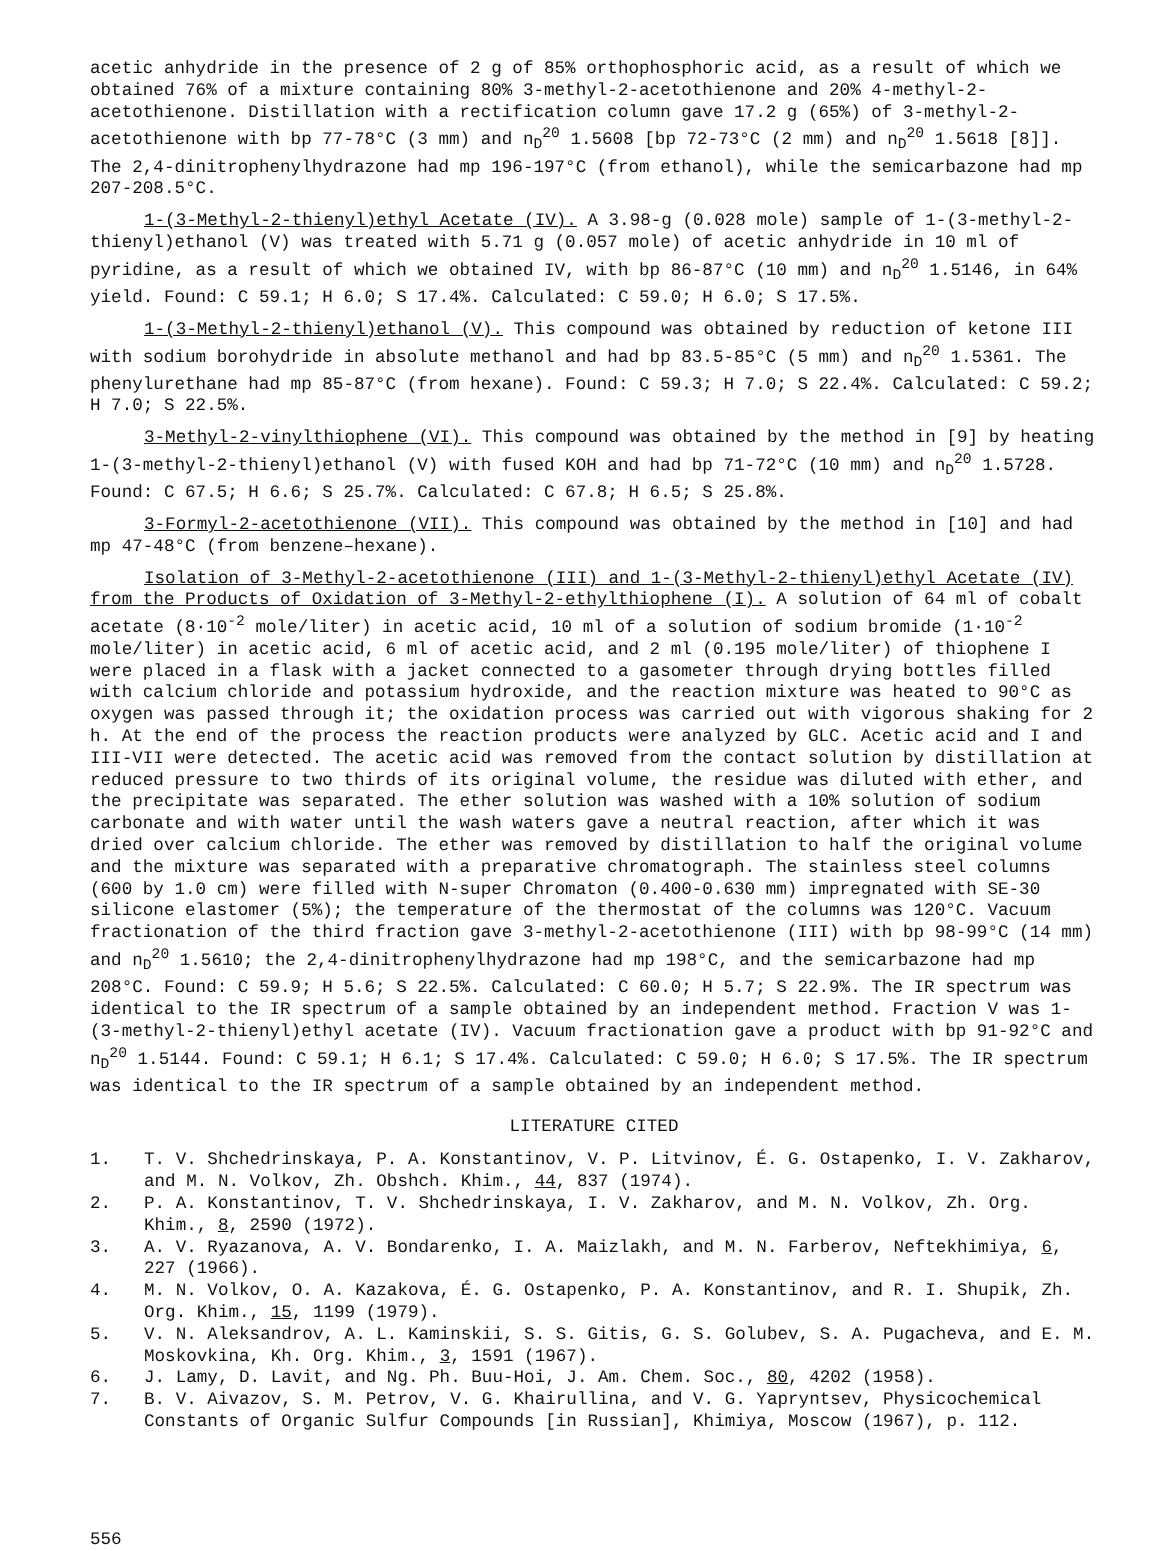acetic anhydride in the presence of 2 g of 85% orthophosphoric acid, as a result of which we obtained 76% of a mixture containing 80% 3-methyl-2-acetothienone and 20% 4-methyl-2-acetothienone. Distillation with a rectification column gave 17.2 g (65%) of 3-methyl-2-acetothienone with bp 77-78°C (3 mm) and n<sub>D</sub><sup>20</sup> 1.5608 [bp 72-73°C (2 mm) and n<sub>D</sub><sup>20</sup> 1.5618 [8]]. The 2,4-dinitrophenylhydrazone had mp 196-197°C (from ethanol), while the semicarbazone had mp 207-208.5°C.
1-(3-Methyl-2-thienyl)ethyl Acetate (IV). A 3.98-g (0.028 mole) sample of 1-(3-methyl-2-thienyl)ethanol (V) was treated with 5.71 g (0.057 mole) of acetic anhydride in 10 ml of pyridine, as a result of which we obtained IV, with bp 86-87°C (10 mm) and n<sub>D</sub><sup>20</sup> 1.5146, in 64% yield. Found: C 59.1; H 6.0; S 17.4%. Calculated: C 59.0; H 6.0; S 17.5%.
1-(3-Methyl-2-thienyl)ethanol (V). This compound was obtained by reduction of ketone III with sodium borohydride in absolute methanol and had bp 83.5-85°C (5 mm) and n<sub>D</sub><sup>20</sup> 1.5361. The phenylurethane had mp 85-87°C (from hexane). Found: C 59.3; H 7.0; S 22.4%. Calculated: C 59.2; H 7.0; S 22.5%.
3-Methyl-2-vinylthiophene (VI). This compound was obtained by the method in [9] by heating 1-(3-methyl-2-thienyl)ethanol (V) with fused KOH and had bp 71-72°C (10 mm) and n<sub>D</sub><sup>20</sup> 1.5728. Found: C 67.5; H 6.6; S 25.7%. Calculated: C 67.8; H 6.5; S 25.8%.
3-Formyl-2-acetothienone (VII). This compound was obtained by the method in [10] and had mp 47-48°C (from benzene–hexane).
Isolation of 3-Methyl-2-acetothienone (III) and 1-(3-Methyl-2-thienyl)ethyl Acetate (IV) from the Products of Oxidation of 3-Methyl-2-ethylthiophene (I). A solution of 64 ml of cobalt acetate (8·10<sup>-2</sup> mole/liter) in acetic acid, 10 ml of a solution of sodium bromide (1·10<sup>-2</sup> mole/liter) in acetic acid, 6 ml of acetic acid, and 2 ml (0.195 mole/liter) of thiophene I were placed in a flask with a jacket connected to a gasometer through drying bottles filled with calcium chloride and potassium hydroxide, and the reaction mixture was heated to 90°C as oxygen was passed through it; the oxidation process was carried out with vigorous shaking for 2 h. At the end of the process the reaction products were analyzed by GLC. Acetic acid and I and III-VII were detected. The acetic acid was removed from the contact solution by distillation at reduced pressure to two thirds of its original volume, the residue was diluted with ether, and the precipitate was separated. The ether solution was washed with a 10% solution of sodium carbonate and with water until the wash waters gave a neutral reaction, after which it was dried over calcium chloride. The ether was removed by distillation to half the original volume and the mixture was separated with a preparative chromatograph. The stainless steel columns (600 by 1.0 cm) were filled with N-super Chromaton (0.400-0.630 mm) impregnated with SE-30 silicone elastomer (5%); the temperature of the thermostat of the columns was 120°C. Vacuum fractionation of the third fraction gave 3-methyl-2-acetothienone (III) with bp 98-99°C (14 mm) and n<sub>D</sub><sup>20</sup> 1.5610; the 2,4-dinitrophenylhydrazone had mp 198°C, and the semicarbazone had mp 208°C. Found: C 59.9; H 5.6; S 22.5%. Calculated: C 60.0; H 5.7; S 22.9%. The IR spectrum was identical to the IR spectrum of a sample obtained by an independent method. Fraction V was 1-(3-methyl-2-thienyl)ethyl acetate (IV). Vacuum fractionation gave a product with bp 91-92°C and n<sub>D</sub><sup>20</sup> 1.5144. Found: C 59.1; H 6.1; S 17.4%. Calculated: C 59.0; H 6.0; S 17.5%. The IR spectrum was identical to the IR spectrum of a sample obtained by an independent method.
LITERATURE CITED
1. T. V. Shchedrinskaya, P. A. Konstantinov, V. P. Litvinov, É. G. Ostapenko, I. V. Zakharov, and M. N. Volkov, Zh. Obshch. Khim., 44, 837 (1974).
2. P. A. Konstantinov, T. V. Shchedrinskaya, I. V. Zakharov, and M. N. Volkov, Zh. Org. Khim., 8, 2590 (1972).
3. A. V. Ryazanova, A. V. Bondarenko, I. A. Maizlakh, and M. N. Farberov, Neftekhimiya, 6, 227 (1966).
4. M. N. Volkov, O. A. Kazakova, É. G. Ostapenko, P. A. Konstantinov, and R. I. Shupik, Zh. Org. Khim., 15, 1199 (1979).
5. V. N. Aleksandrov, A. L. Kaminskii, S. S. Gitis, G. S. Golubev, S. A. Pugacheva, and E. M. Moskovkina, Kh. Org. Khim., 3, 1591 (1967).
6. J. Lamy, D. Lavit, and Ng. Ph. Buu-Hoi, J. Am. Chem. Soc., 80, 4202 (1958).
7. B. V. Aivazov, S. M. Petrov, V. G. Khairullina, and V. G. Yapryntsev, Physicochemical Constants of Organic Sulfur Compounds [in Russian], Khimiya, Moscow (1967), p. 112.
556